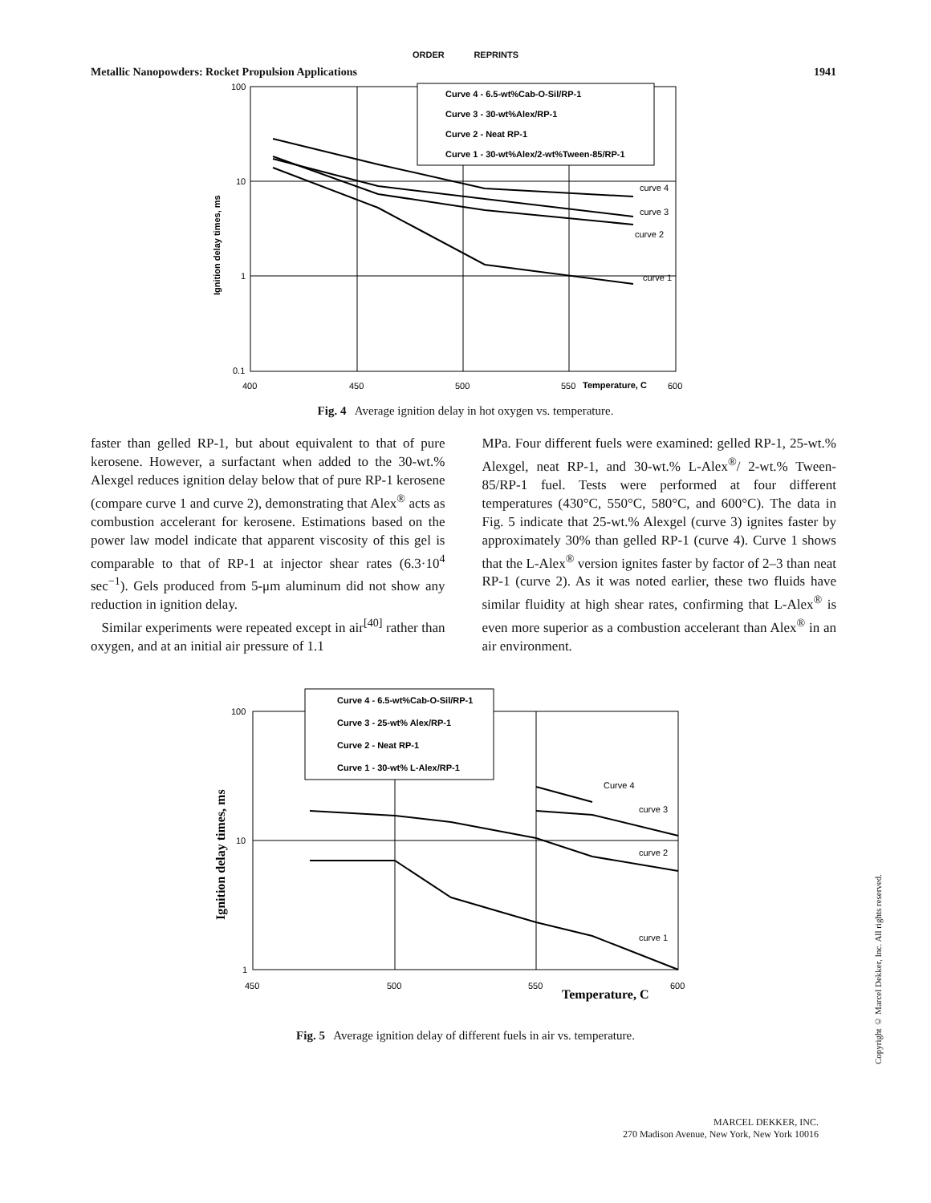ORDER REPRINTS
Metallic Nanopowders: Rocket Propulsion Applications 1941
100
10
1
0.1
400
450
500
550
Temperature, C
600
Ignition delay times, ms
Curve 4 - 6.5-wt%Cab-O-Sil/RP-1
Curve 3 - 30-wt%Alex/RP-1
Curve 2 - Neat RP-1
Curve 1 - 30-wt%Alex/2-wt%Tween-85/RP-1
curve 4
curve 3
curve 2
curve 1
Fig. 4 Average ignition delay in hot oxygen vs. temperature.
faster than gelled RP-1, but about equivalent to that of pure kerosene. However, a surfactant when added to the 30-wt.% Alexgel reduces ignition delay below that of pure RP-1 kerosene (compare curve 1 and curve 2), demonstrating that Alex<sup>®</sup> acts as combustion accelerant for kerosene. Estimations based on the power law model indicate that apparent viscosity of this gel is comparable to that of RP-1 at injector shear rates (6.3·10<sup>4</sup> sec<sup>−1</sup>). Gels produced from 5-μm aluminum did not show any reduction in ignition delay.
Similar experiments were repeated except in air<sup>[40]</sup> rather than oxygen, and at an initial air pressure of 1.1
MPa. Four different fuels were examined: gelled RP-1, 25-wt.% Alexgel, neat RP-1, and 30-wt.% L-Alex<sup>®</sup>/ 2-wt.% Tween-85/RP-1 fuel. Tests were performed at four different temperatures (430°C, 550°C, 580°C, and 600°C). The data in Fig. 5 indicate that 25-wt.% Alexgel (curve 3) ignites faster by approximately 30% than gelled RP-1 (curve 4). Curve 1 shows that the L-Alex<sup>®</sup> version ignites faster by factor of 2–3 than neat RP-1 (curve 2). As it was noted earlier, these two fluids have similar fluidity at high shear rates, confirming that L-Alex<sup>®</sup> is even more superior as a combustion accelerant than Alex<sup>®</sup> in an air environment.
100
10
1
450
500
550
600
Temperature, C
Ignition delay times, ms
Curve 4 - 6.5-wt%Cab-O-Sil/RP-1
Curve 3 - 25-wt% Alex/RP-1
Curve 2 - Neat RP-1
Curve 1 - 30-wt% L-Alex/RP-1
Curve 4
curve 3
curve 2
curve 1
Fig. 5 Average ignition delay of different fuels in air vs. temperature.
Copyright © Marcel Dekker, Inc. All rights reserved.
MARCEL DEKKER, INC.
270 Madison Avenue, New York, New York 10016